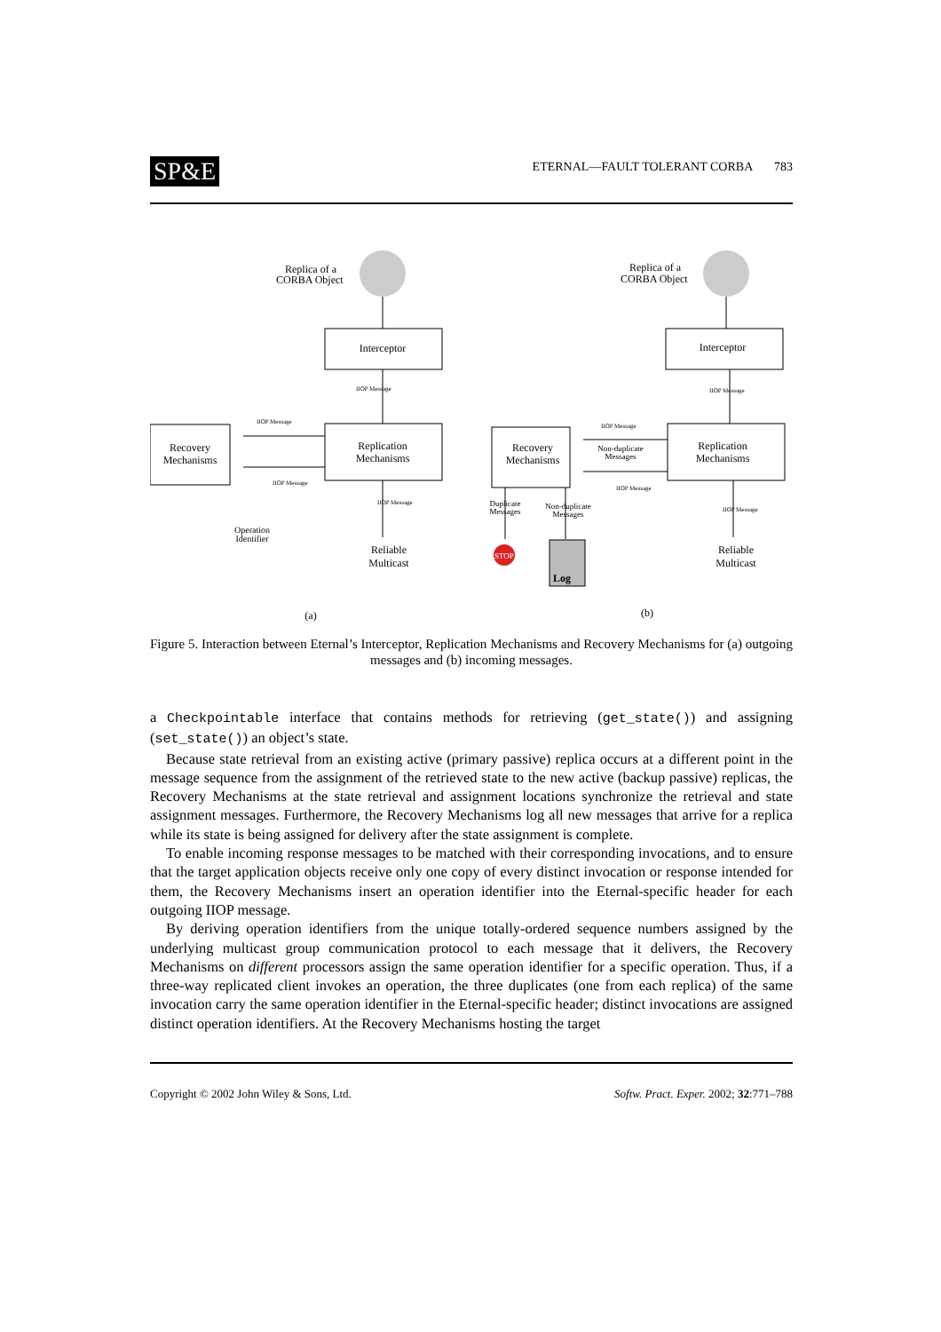SP&E
ETERNAL—FAULT TOLERANT CORBA 783
Replica of a
CORBA Object
Replica of a
CORBA Object
Interceptor
Interceptor
Replication
Mechanisms
Replication
Mechanisms
Recovery
Mechanisms
Recovery
Mechanisms
Reliable
Multicast
Reliable
Multicast
Log
Operation
Identifier
(a)
(b)
Duplicate
Messages
Non-duplicate
Messages
Non-duplicate
Messages
STOP
IIOP Message
IIOP Message
IIOP Message
IIOP Message
IIOP Message
IIOP Message
IIOP Message
IIOP Message
Figure 5. Interaction between Eternal’s Interceptor, Replication Mechanisms and Recovery Mechanisms for (a) outgoing messages and (b) incoming messages.
a Checkpointable interface that contains methods for retrieving (get_state()) and assigning (set_state()) an object’s state.
Because state retrieval from an existing active (primary passive) replica occurs at a different point in the message sequence from the assignment of the retrieved state to the new active (backup passive) replicas, the Recovery Mechanisms at the state retrieval and assignment locations synchronize the retrieval and state assignment messages. Furthermore, the Recovery Mechanisms log all new messages that arrive for a replica while its state is being assigned for delivery after the state assignment is complete.
To enable incoming response messages to be matched with their corresponding invocations, and to ensure that the target application objects receive only one copy of every distinct invocation or response intended for them, the Recovery Mechanisms insert an operation identifier into the Eternal-specific header for each outgoing IIOP message.
By deriving operation identifiers from the unique totally-ordered sequence numbers assigned by the underlying multicast group communication protocol to each message that it delivers, the Recovery Mechanisms on different processors assign the same operation identifier for a specific operation. Thus, if a three-way replicated client invokes an operation, the three duplicates (one from each replica) of the same invocation carry the same operation identifier in the Eternal-specific header; distinct invocations are assigned distinct operation identifiers. At the Recovery Mechanisms hosting the target
Copyright © 2002 John Wiley & Sons, Ltd. Softw. Pract. Exper. 2002; 32:771–788